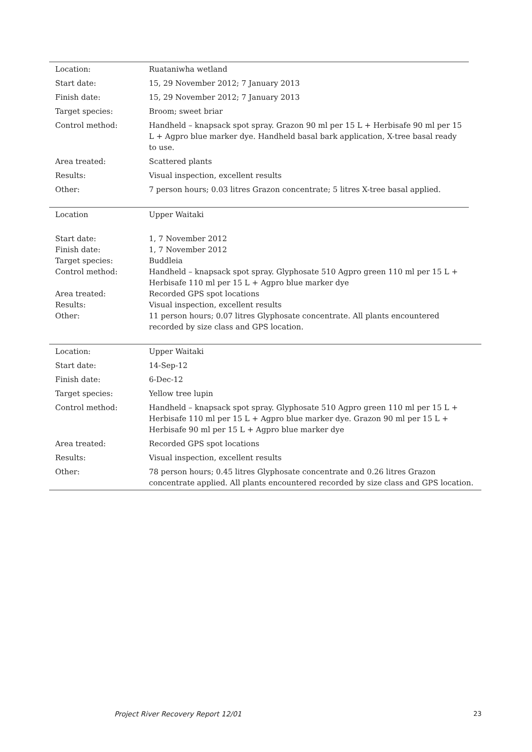| Location: | Ruataniwha wetland |
| Start date: | 15, 29 November 2012; 7 January 2013 |
| Finish date: | 15, 29 November 2012; 7 January 2013 |
| Target species: | Broom; sweet briar |
| Control method: | Handheld – knapsack spot spray. Grazon 90 ml per 15 L + Herbisafe 90 ml per 15 L + Agpro blue marker dye. Handheld basal bark application, X-tree basal ready to use. |
| Area treated: | Scattered plants |
| Results: | Visual inspection, excellent results |
| Other: | 7 person hours; 0.03 litres Grazon concentrate; 5 litres X-tree basal applied. |
| Location | Upper Waitaki |
| Start date: | 1, 7 November 2012 |
| Finish date: | 1, 7 November 2012 |
| Target species: | Buddleia |
| Control method: | Handheld – knapsack spot spray. Glyphosate 510 Agpro green 110 ml per 15 L + Herbisafe 110 ml per 15 L + Agpro blue marker dye |
| Area treated: | Recorded GPS spot locations |
| Results: | Visual inspection, excellent results |
| Other: | 11 person hours; 0.07 litres Glyphosate concentrate. All plants encountered recorded by size class and GPS location. |
| Location: | Upper Waitaki |
| Start date: | 14-Sep-12 |
| Finish date: | 6-Dec-12 |
| Target species: | Yellow tree lupin |
| Control method: | Handheld – knapsack spot spray. Glyphosate 510 Agpro green 110 ml per 15 L + Herbisafe 110 ml per 15 L + Agpro blue marker dye. Grazon 90 ml per 15 L + Herbisafe 90 ml per 15 L + Agpro blue marker dye |
| Area treated: | Recorded GPS spot locations |
| Results: | Visual inspection, excellent results |
| Other: | 78 person hours; 0.45 litres Glyphosate concentrate and 0.26 litres Grazon concentrate applied. All plants encountered recorded by size class and GPS location. |
Project River Recovery Report 12/01
23